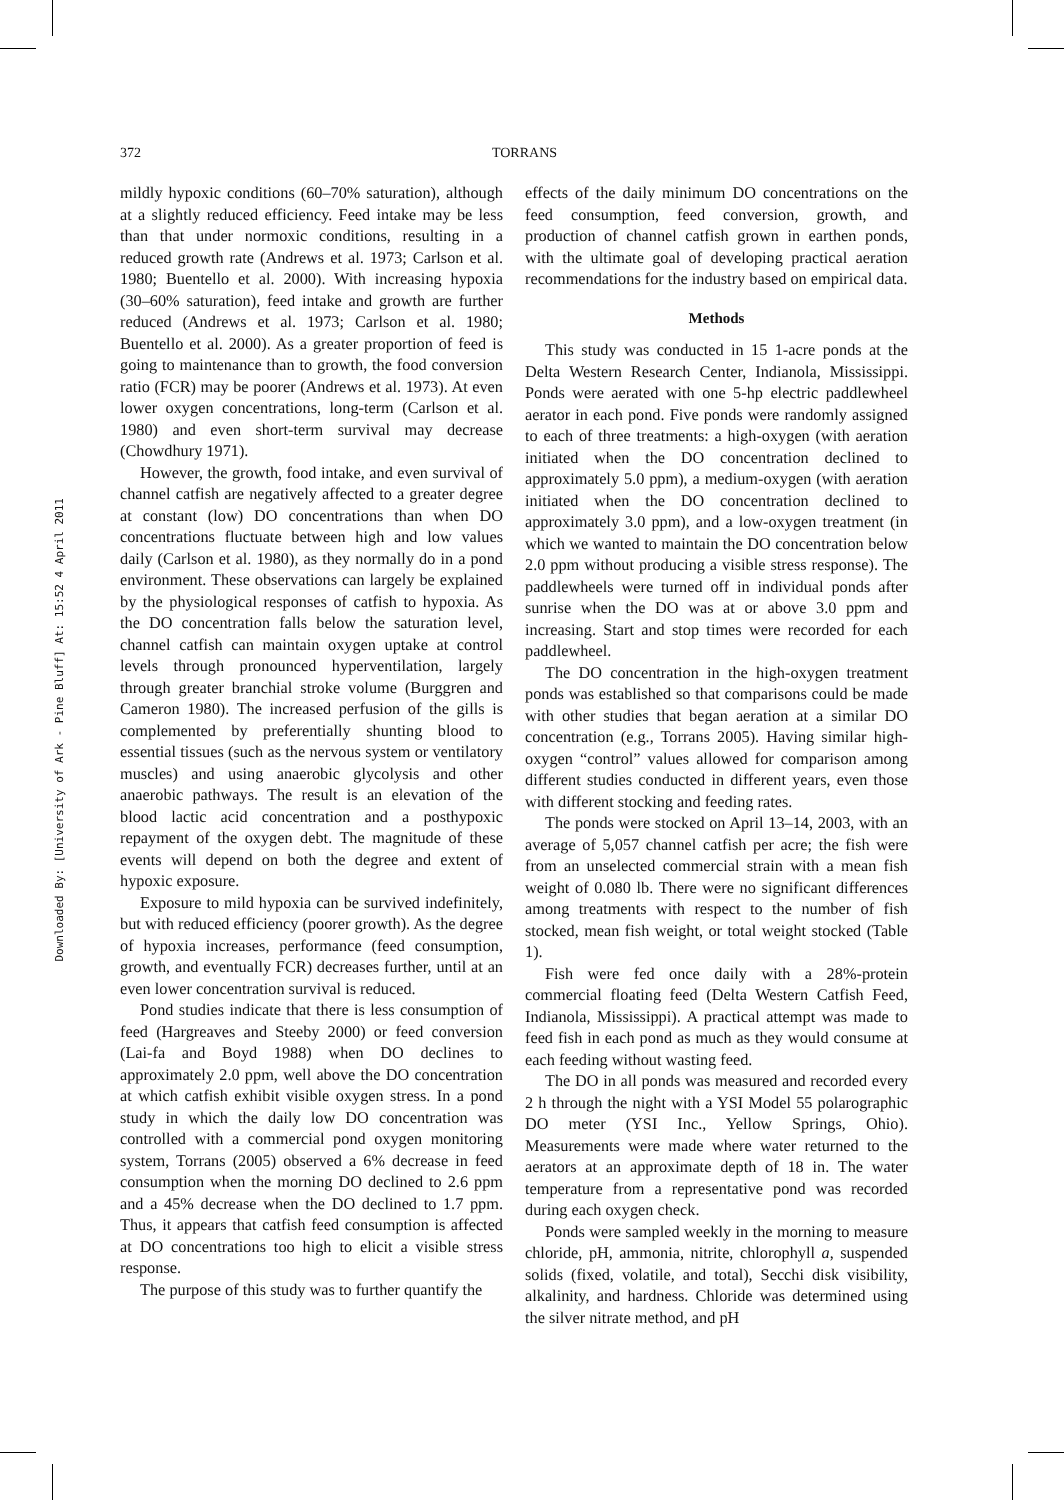372 TORRANS
Downloaded By: [University of Ark - Pine Bluff] At: 15:52 4 April 2011
mildly hypoxic conditions (60–70% saturation), although at a slightly reduced efficiency. Feed intake may be less than that under normoxic conditions, resulting in a reduced growth rate (Andrews et al. 1973; Carlson et al. 1980; Buentello et al. 2000). With increasing hypoxia (30–60% saturation), feed intake and growth are further reduced (Andrews et al. 1973; Carlson et al. 1980; Buentello et al. 2000). As a greater proportion of feed is going to maintenance than to growth, the food conversion ratio (FCR) may be poorer (Andrews et al. 1973). At even lower oxygen concentrations, long-term (Carlson et al. 1980) and even short-term survival may decrease (Chowdhury 1971).
However, the growth, food intake, and even survival of channel catfish are negatively affected to a greater degree at constant (low) DO concentrations than when DO concentrations fluctuate between high and low values daily (Carlson et al. 1980), as they normally do in a pond environment. These observations can largely be explained by the physiological responses of catfish to hypoxia. As the DO concentration falls below the saturation level, channel catfish can maintain oxygen uptake at control levels through pronounced hyperventilation, largely through greater branchial stroke volume (Burggren and Cameron 1980). The increased perfusion of the gills is complemented by preferentially shunting blood to essential tissues (such as the nervous system or ventilatory muscles) and using anaerobic glycolysis and other anaerobic pathways. The result is an elevation of the blood lactic acid concentration and a posthypoxic repayment of the oxygen debt. The magnitude of these events will depend on both the degree and extent of hypoxic exposure.
Exposure to mild hypoxia can be survived indefinitely, but with reduced efficiency (poorer growth). As the degree of hypoxia increases, performance (feed consumption, growth, and eventually FCR) decreases further, until at an even lower concentration survival is reduced.
Pond studies indicate that there is less consumption of feed (Hargreaves and Steeby 2000) or feed conversion (Lai-fa and Boyd 1988) when DO declines to approximately 2.0 ppm, well above the DO concentration at which catfish exhibit visible oxygen stress. In a pond study in which the daily low DO concentration was controlled with a commercial pond oxygen monitoring system, Torrans (2005) observed a 6% decrease in feed consumption when the morning DO declined to 2.6 ppm and a 45% decrease when the DO declined to 1.7 ppm. Thus, it appears that catfish feed consumption is affected at DO concentrations too high to elicit a visible stress response.
The purpose of this study was to further quantify the
effects of the daily minimum DO concentrations on the feed consumption, feed conversion, growth, and production of channel catfish grown in earthen ponds, with the ultimate goal of developing practical aeration recommendations for the industry based on empirical data.
Methods
This study was conducted in 15 1-acre ponds at the Delta Western Research Center, Indianola, Mississippi. Ponds were aerated with one 5-hp electric paddlewheel aerator in each pond. Five ponds were randomly assigned to each of three treatments: a high-oxygen (with aeration initiated when the DO concentration declined to approximately 5.0 ppm), a medium-oxygen (with aeration initiated when the DO concentration declined to approximately 3.0 ppm), and a low-oxygen treatment (in which we wanted to maintain the DO concentration below 2.0 ppm without producing a visible stress response). The paddlewheels were turned off in individual ponds after sunrise when the DO was at or above 3.0 ppm and increasing. Start and stop times were recorded for each paddlewheel.
The DO concentration in the high-oxygen treatment ponds was established so that comparisons could be made with other studies that began aeration at a similar DO concentration (e.g., Torrans 2005). Having similar high-oxygen “control” values allowed for comparison among different studies conducted in different years, even those with different stocking and feeding rates.
The ponds were stocked on April 13–14, 2003, with an average of 5,057 channel catfish per acre; the fish were from an unselected commercial strain with a mean fish weight of 0.080 lb. There were no significant differences among treatments with respect to the number of fish stocked, mean fish weight, or total weight stocked (Table 1).
Fish were fed once daily with a 28%-protein commercial floating feed (Delta Western Catfish Feed, Indianola, Mississippi). A practical attempt was made to feed fish in each pond as much as they would consume at each feeding without wasting feed.
The DO in all ponds was measured and recorded every 2 h through the night with a YSI Model 55 polarographic DO meter (YSI Inc., Yellow Springs, Ohio). Measurements were made where water returned to the aerators at an approximate depth of 18 in. The water temperature from a representative pond was recorded during each oxygen check.
Ponds were sampled weekly in the morning to measure chloride, pH, ammonia, nitrite, chlorophyll a, suspended solids (fixed, volatile, and total), Secchi disk visibility, alkalinity, and hardness. Chloride was determined using the silver nitrate method, and pH